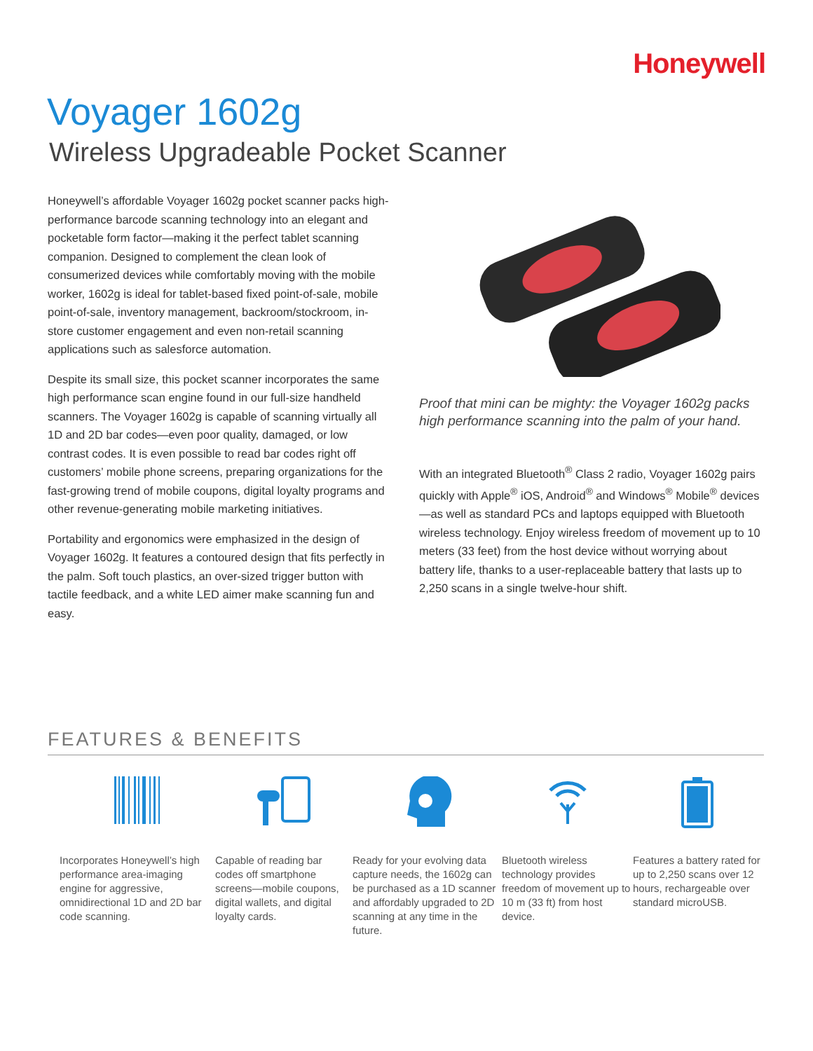Honeywell
Voyager 1602g
Wireless Upgradeable Pocket Scanner
Honeywell’s affordable Voyager 1602g pocket scanner packs high-performance barcode scanning technology into an elegant and pocketable form factor—making it the perfect tablet scanning companion. Designed to complement the clean look of consumerized devices while comfortably moving with the mobile worker, 1602g is ideal for tablet-based fixed point-of-sale, mobile point-of-sale, inventory management, backroom/stockroom, in-store customer engagement and even non-retail scanning applications such as salesforce automation.
Despite its small size, this pocket scanner incorporates the same high performance scan engine found in our full-size handheld scanners. The Voyager 1602g is capable of scanning virtually all 1D and 2D bar codes—even poor quality, damaged, or low contrast codes. It is even possible to read bar codes right off customers’ mobile phone screens, preparing organizations for the fast-growing trend of mobile coupons, digital loyalty programs and other revenue-generating mobile marketing initiatives.
Portability and ergonomics were emphasized in the design of Voyager 1602g. It features a contoured design that fits perfectly in the palm. Soft touch plastics, an over-sized trigger button with tactile feedback, and a white LED aimer make scanning fun and easy.
Proof that mini can be mighty: the Voyager 1602g packs high performance scanning into the palm of your hand.
With an integrated Bluetooth<sup>®</sup> Class 2 radio, Voyager 1602g pairs quickly with Apple<sup>®</sup> iOS, Android<sup>®</sup> and Windows<sup>®</sup> Mobile<sup>®</sup> devices—as well as standard PCs and laptops equipped with Bluetooth wireless technology. Enjoy wireless freedom of movement up to 10 meters (33 feet) from the host device without worrying about battery life, thanks to a user-replaceable battery that lasts up to 2,250 scans in a single twelve-hour shift.
FEATURES & BENEFITS
Incorporates Honeywell’s high performance area-imaging engine for aggressive, omnidirectional 1D and 2D bar code scanning.
Capable of reading bar codes off smartphone screens—mobile coupons, digital wallets, and digital loyalty cards.
Ready for your evolving data capture needs, the 1602g can be purchased as a 1D scanner and affordably upgraded to 2D scanning at any time in the future.
Bluetooth wireless technology provides freedom of movement up to 10 m (33 ft) from host device.
Features a battery rated for up to 2,250 scans over 12 hours, rechargeable over standard microUSB.